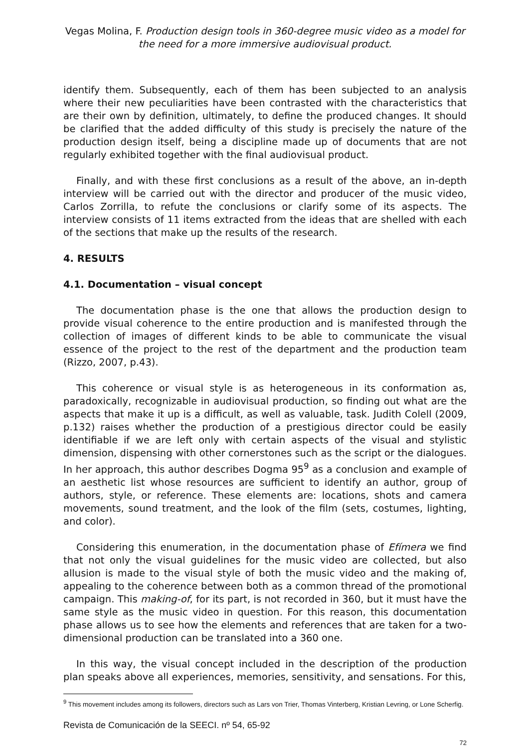Vegas Molina, F. Production design tools in 360-degree music video as a model for the need for a more immersive audiovisual product.
identify them. Subsequently, each of them has been subjected to an analysis where their new peculiarities have been contrasted with the characteristics that are their own by definition, ultimately, to define the produced changes. It should be clarified that the added difficulty of this study is precisely the nature of the production design itself, being a discipline made up of documents that are not regularly exhibited together with the final audiovisual product.
Finally, and with these first conclusions as a result of the above, an in-depth interview will be carried out with the director and producer of the music video, Carlos Zorrilla, to refute the conclusions or clarify some of its aspects. The interview consists of 11 items extracted from the ideas that are shelled with each of the sections that make up the results of the research.
4. RESULTS
4.1. Documentation – visual concept
The documentation phase is the one that allows the production design to provide visual coherence to the entire production and is manifested through the collection of images of different kinds to be able to communicate the visual essence of the project to the rest of the department and the production team (Rizzo, 2007, p.43).
This coherence or visual style is as heterogeneous in its conformation as, paradoxically, recognizable in audiovisual production, so finding out what are the aspects that make it up is a difficult, as well as valuable, task. Judith Colell (2009, p.132) raises whether the production of a prestigious director could be easily identifiable if we are left only with certain aspects of the visual and stylistic dimension, dispensing with other cornerstones such as the script or the dialogues. In her approach, this author describes Dogma 95<sup>9</sup> as a conclusion and example of an aesthetic list whose resources are sufficient to identify an author, group of authors, style, or reference. These elements are: locations, shots and camera movements, sound treatment, and the look of the film (sets, costumes, lighting, and color).
Considering this enumeration, in the documentation phase of Efímera we find that not only the visual guidelines for the music video are collected, but also allusion is made to the visual style of both the music video and the making of, appealing to the coherence between both as a common thread of the promotional campaign. This making-of, for its part, is not recorded in 360, but it must have the same style as the music video in question. For this reason, this documentation phase allows us to see how the elements and references that are taken for a two-dimensional production can be translated into a 360 one.
In this way, the visual concept included in the description of the production plan speaks above all experiences, memories, sensitivity, and sensations. For this,
<sup>9</sup> This movement includes among its followers, directors such as Lars von Trier, Thomas Vinterberg, Kristian Levring, or Lone Scherfig.
Revista de Comunicación de la SEECI. nº 54, 65-92
72